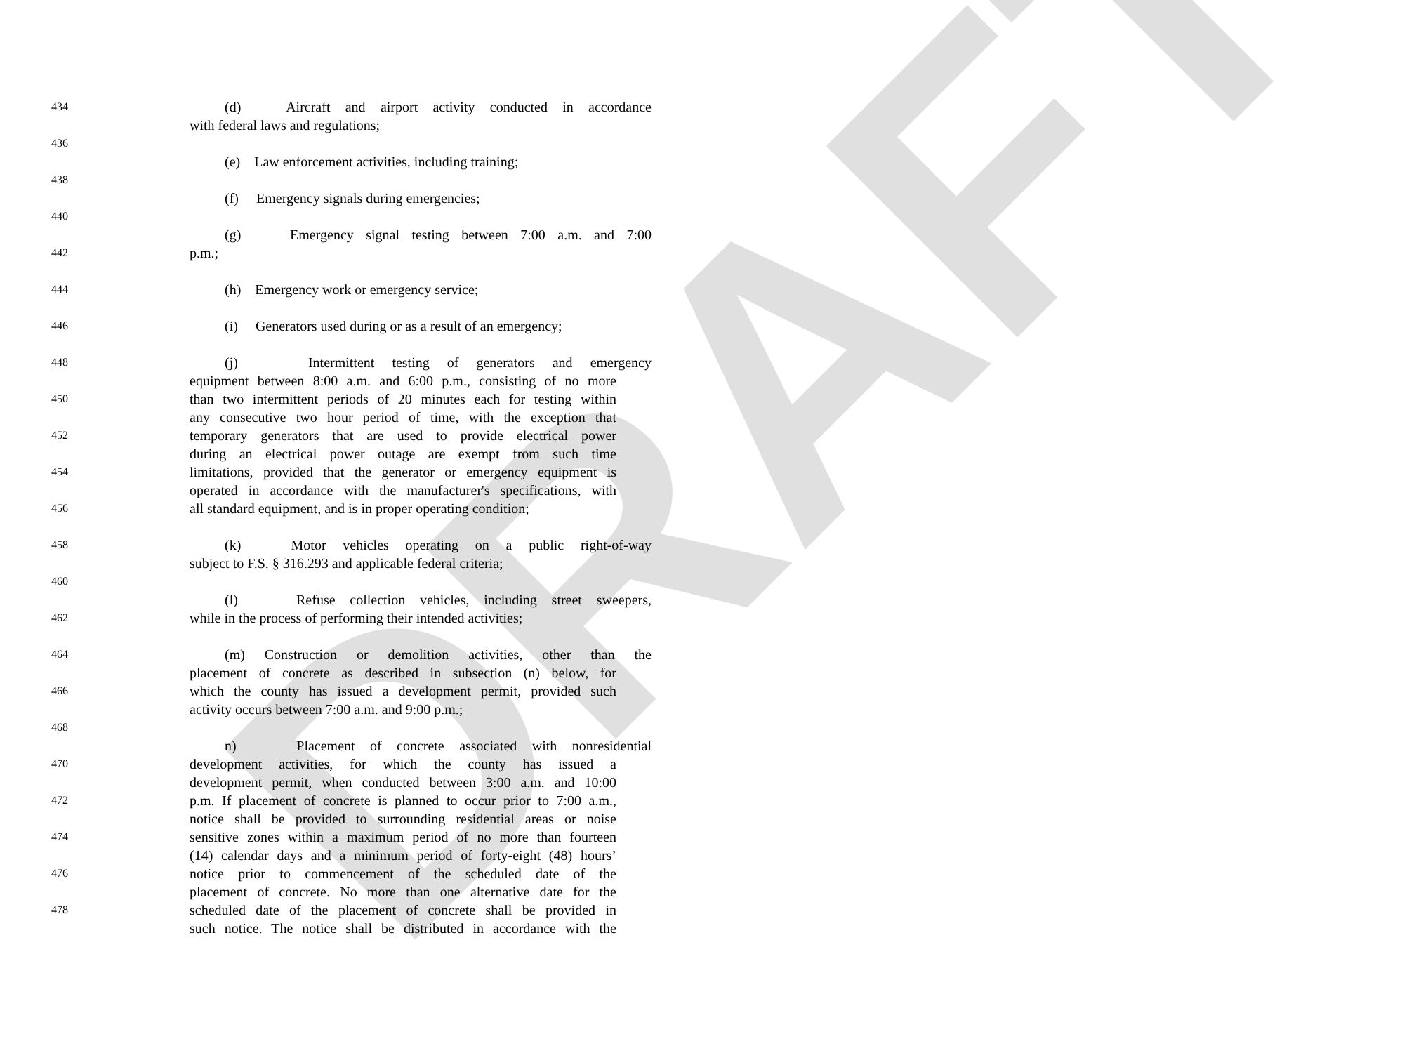DRAFT
434 (d) Aircraft and airport activity conducted in accordance
with federal laws and regulations;
436
(e) Law enforcement activities, including training;
438
(f) Emergency signals during emergencies;
440
(g) Emergency signal testing between 7:00 a.m. and 7:00
442 p.m.;
444 (h) Emergency work or emergency service;
446 (i) Generators used during or as a result of an emergency;
448 (j) Intermittent testing of generators and emergency
equipment between 8:00 a.m. and 6:00 p.m., consisting of no more
450 than two intermittent periods of 20 minutes each for testing within
any consecutive two hour period of time, with the exception that
452 temporary generators that are used to provide electrical power
during an electrical power outage are exempt from such time
454 limitations, provided that the generator or emergency equipment is
operated in accordance with the manufacturer's specifications, with
456 all standard equipment, and is in proper operating condition;
458 (k) Motor vehicles operating on a public right-of-way
subject to F.S. § 316.293 and applicable federal criteria;
460
(l) Refuse collection vehicles, including street sweepers,
462 while in the process of performing their intended activities;
464 (m) Construction or demolition activities, other than the
placement of concrete as described in subsection (n) below, for
466 which the county has issued a development permit, provided such
activity occurs between 7:00 a.m. and 9:00 p.m.;
468
n) Placement of concrete associated with nonresidential
470 development activities, for which the county has issued a
development permit, when conducted between 3:00 a.m. and 10:00
472 p.m. If placement of concrete is planned to occur prior to 7:00 a.m.,
notice shall be provided to surrounding residential areas or noise
474 sensitive zones within a maximum period of no more than fourteen
(14) calendar days and a minimum period of forty-eight (48) hours’
476 notice prior to commencement of the scheduled date of the
placement of concrete. No more than one alternative date for the
478 scheduled date of the placement of concrete shall be provided in
such notice. The notice shall be distributed in accordance with the